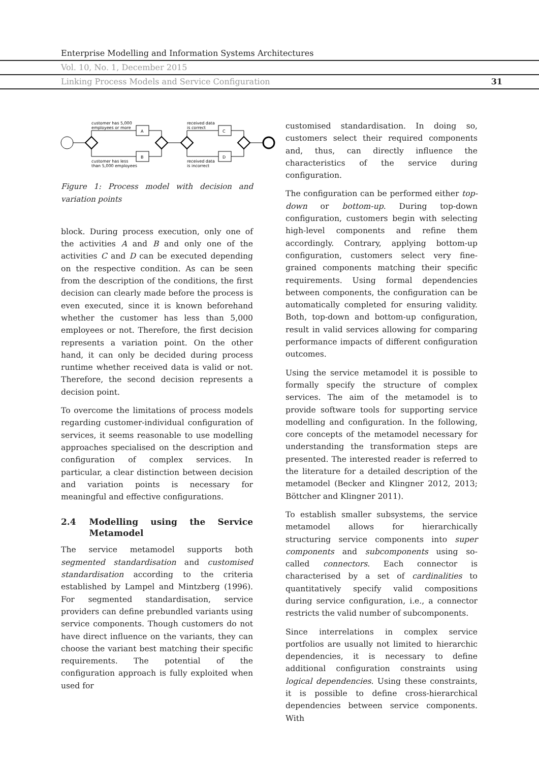Enterprise Modelling and Information Systems Architectures
Vol. 10, No. 1, December 2015
Linking Process Models and Service Configuration 31
A
B
C
D
customer has 5,000
employees or more
customer has less
than 5,000 employees
received data
is correct
received data
is incorrect
Figure 1: Process model with decision and variation points
block. During process execution, only one of the activities A and B and only one of the activities C and D can be executed depending on the respective condition. As can be seen from the description of the conditions, the first decision can clearly made before the process is even executed, since it is known beforehand whether the customer has less than 5,000 employees or not. Therefore, the first decision represents a variation point. On the other hand, it can only be decided during process runtime whether received data is valid or not. Therefore, the second decision represents a decision point.
To overcome the limitations of process models regarding customer-individual configuration of services, it seems reasonable to use modelling approaches specialised on the description and configuration of complex services. In particular, a clear distinction between decision and variation points is necessary for meaningful and effective configurations.
2.4 Modelling using the Service Metamodel
The service metamodel supports both segmented standardisation and customised standardisation according to the criteria established by Lampel and Mintzberg (1996). For segmented standardisation, service providers can define prebundled variants using service components. Though customers do not have direct influence on the variants, they can choose the variant best matching their specific requirements. The potential of the configuration approach is fully exploited when used for
customised standardisation. In doing so, customers select their required components and, thus, can directly influence the characteristics of the service during configuration.
The configuration can be performed either top-down or bottom-up. During top-down configuration, customers begin with selecting high-level components and refine them accordingly. Contrary, applying bottom-up configuration, customers select very fine-grained components matching their specific requirements. Using formal dependencies between components, the configuration can be automatically completed for ensuring validity. Both, top-down and bottom-up configuration, result in valid services allowing for comparing performance impacts of different configuration outcomes.
Using the service metamodel it is possible to formally specify the structure of complex services. The aim of the metamodel is to provide software tools for supporting service modelling and configuration. In the following, core concepts of the metamodel necessary for understanding the transformation steps are presented. The interested reader is referred to the literature for a detailed description of the metamodel (Becker and Klingner 2012, 2013; Böttcher and Klingner 2011).
To establish smaller subsystems, the service metamodel allows for hierarchically structuring service components into super components and subcomponents using so-called connectors. Each connector is characterised by a set of cardinalities to quantitatively specify valid compositions during service configuration, i.e., a connector restricts the valid number of subcomponents.
Since interrelations in complex service portfolios are usually not limited to hierarchic dependencies, it is necessary to define additional configuration constraints using logical dependencies. Using these constraints, it is possible to define cross-hierarchical dependencies between service components. With